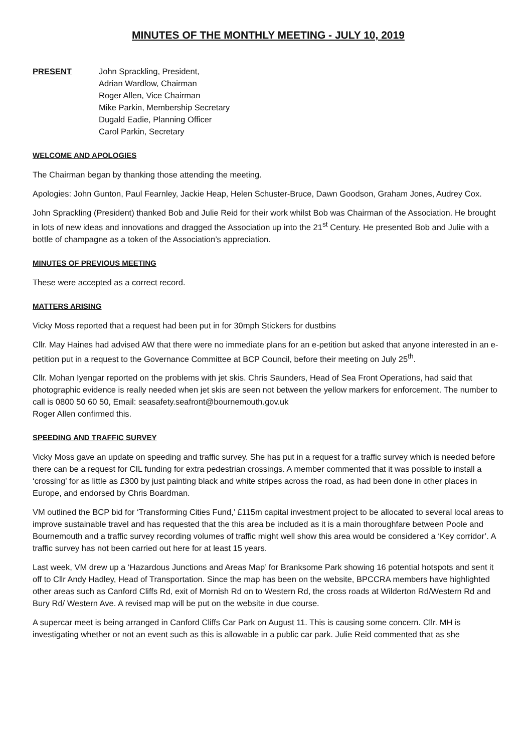MINUTES OF THE MONTHLY MEETING - JULY 10, 2019
PRESENT John Sprackling, President,
Adrian Wardlow, Chairman
Roger Allen, Vice Chairman
Mike Parkin, Membership Secretary
Dugald Eadie, Planning Officer
Carol Parkin, Secretary
WELCOME AND APOLOGIES
The Chairman began by thanking those attending the meeting.
Apologies: John Gunton, Paul Fearnley, Jackie Heap, Helen Schuster-Bruce, Dawn Goodson, Graham Jones, Audrey Cox.
John Sprackling (President) thanked Bob and Julie Reid for their work whilst Bob was Chairman of the Association. He brought in lots of new ideas and innovations and dragged the Association up into the 21<sup>st</sup> Century. He presented Bob and Julie with a bottle of champagne as a token of the Association’s appreciation.
MINUTES OF PREVIOUS MEETING
These were accepted as a correct record.
MATTERS ARISING
Vicky Moss reported that a request had been put in for 30mph Stickers for dustbins
Cllr. May Haines had advised AW that there were no immediate plans for an e-petition but asked that anyone interested in an e-petition put in a request to the Governance Committee at BCP Council, before their meeting on July 25<sup>th</sup>.
Cllr. Mohan Iyengar reported on the problems with jet skis. Chris Saunders, Head of Sea Front Operations, had said that photographic evidence is really needed when jet skis are seen not between the yellow markers for enforcement. The number to call is 0800 50 60 50, Email: seasafety.seafront@bournemouth.gov.uk
Roger Allen confirmed this.
SPEEDING AND TRAFFIC SURVEY
Vicky Moss gave an update on speeding and traffic survey. She has put in a request for a traffic survey which is needed before there can be a request for CIL funding for extra pedestrian crossings. A member commented that it was possible to install a ‘crossing’ for as little as £300 by just painting black and white stripes across the road, as had been done in other places in Europe, and endorsed by Chris Boardman.
VM outlined the BCP bid for ‘Transforming Cities Fund,’ £115m capital investment project to be allocated to several local areas to improve sustainable travel and has requested that the this area be included as it is a main thoroughfare between Poole and Bournemouth and a traffic survey recording volumes of traffic might well show this area would be considered a ‘Key corridor’. A traffic survey has not been carried out here for at least 15 years.
Last week, VM drew up a ‘Hazardous Junctions and Areas Map’ for Branksome Park showing 16 potential hotspots and sent it off to Cllr Andy Hadley, Head of Transportation. Since the map has been on the website, BPCCRA members have highlighted other areas such as Canford Cliffs Rd, exit of Mornish Rd on to Western Rd, the cross roads at Wilderton Rd/Western Rd and Bury Rd/ Western Ave. A revised map will be put on the website in due course.
A supercar meet is being arranged in Canford Cliffs Car Park on August 11. This is causing some concern. Cllr. MH is investigating whether or not an event such as this is allowable in a public car park. Julie Reid commented that as she